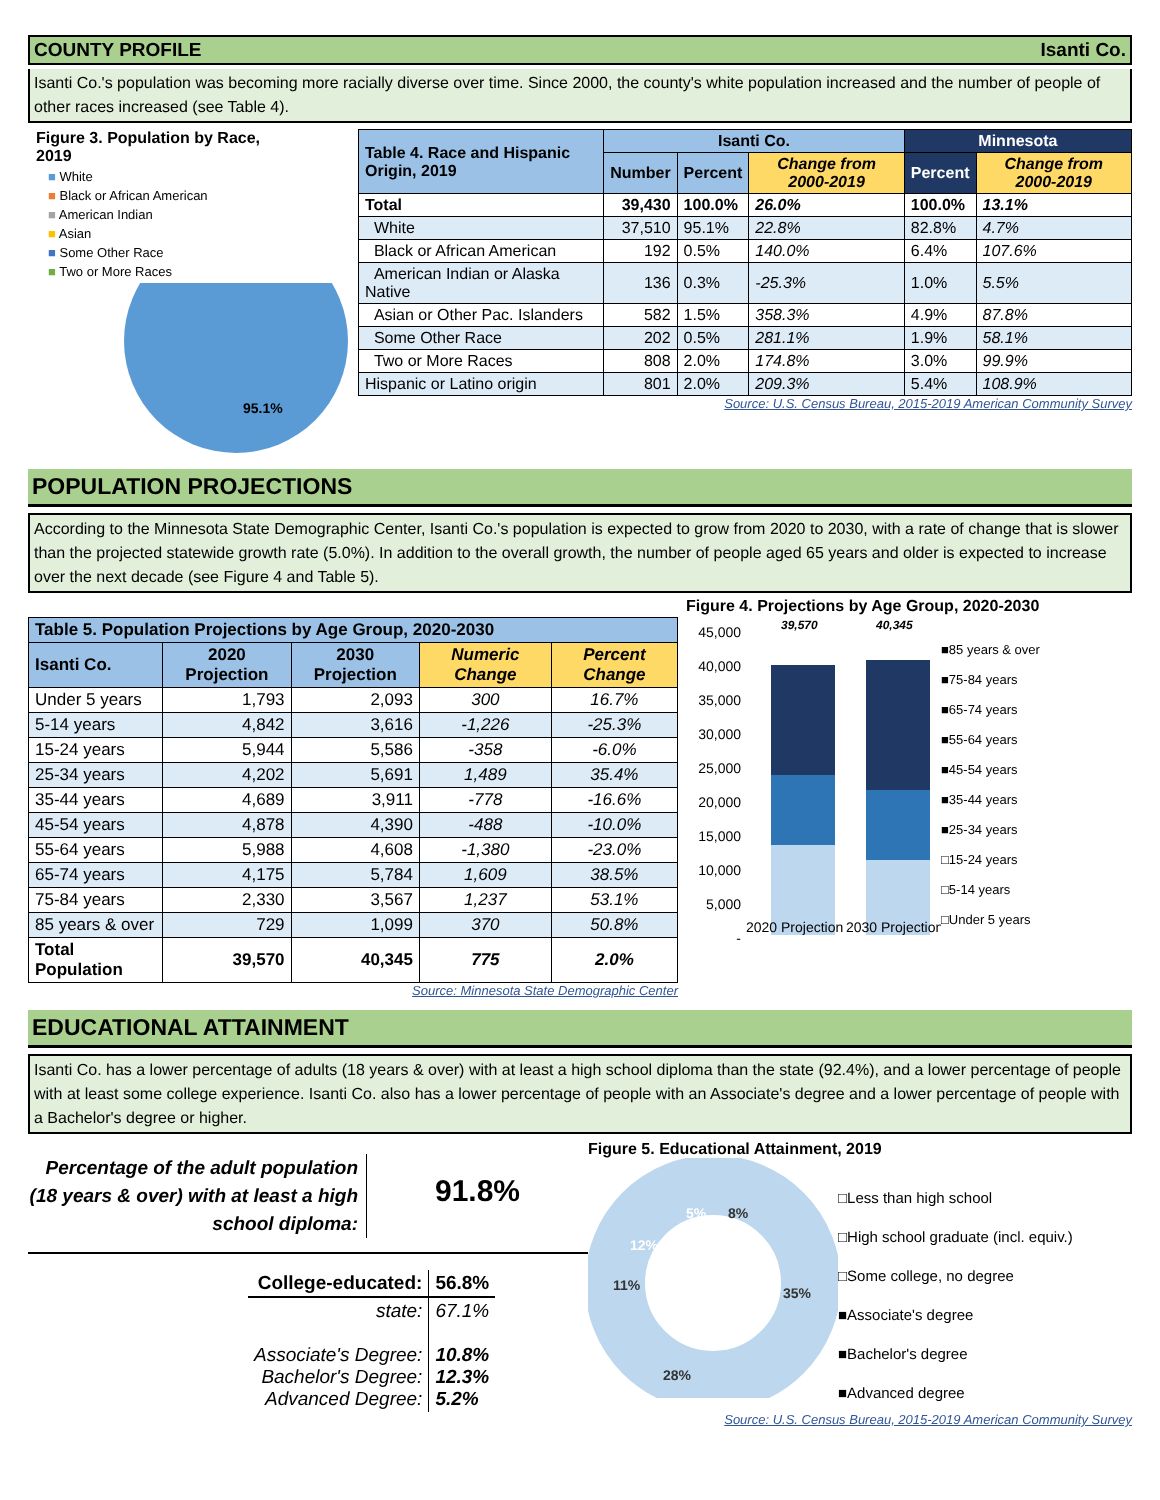COUNTY PROFILE Isanti Co.
Isanti Co.'s population was becoming more racially diverse over time. Since 2000, the county's white population increased and the number of people of other races increased (see Table 4).
Figure 3. Population by Race,
2019
■ White
■ Black or African American
■ American Indian
■ Asian
■ Some Other Race
■ Two or More Races
95.1%
| Table 4. Race and Hispanic Origin, 2019 | Isanti Co. | | | Minnesota | |
| --- | --- | --- | --- | --- | --- |
| | Number | Percent | Change from 2000-2019 | Percent | Change from 2000-2019 |
| Total | 39,430 | 100.0% | 26.0% | 100.0% | 13.1% |
| White | 37,510 | 95.1% | 22.8% | 82.8% | 4.7% |
| Black or African American | 192 | 0.5% | 140.0% | 6.4% | 107.6% |
| American Indian or Alaska Native | 136 | 0.3% | -25.3% | 1.0% | 5.5% |
| Asian or Other Pac. Islanders | 582 | 1.5% | 358.3% | 4.9% | 87.8% |
| Some Other Race | 202 | 0.5% | 281.1% | 1.9% | 58.1% |
| Two or More Races | 808 | 2.0% | 174.8% | 3.0% | 99.9% |
| Hispanic or Latino origin | 801 | 2.0% | 209.3% | 5.4% | 108.9% |
Source: U.S. Census Bureau, 2015-2019 American Community Survey
POPULATION PROJECTIONS
According to the Minnesota State Demographic Center, Isanti Co.'s population is expected to grow from 2020 to 2030, with a rate of change that is slower than the projected statewide growth rate (5.0%). In addition to the overall growth, the number of people aged 65 years and older is expected to increase over the next decade (see Figure 4 and Table 5).
| Table 5. Population Projections by Age Group, 2020-2030 | | | | |
| --- | --- | --- | --- | --- |
| Isanti Co. | 2020 Projection | 2030 Projection | Numeric Change | Percent Change |
| Under 5 years | 1,793 | 2,093 | 300 | 16.7% |
| 5-14 years | 4,842 | 3,616 | -1,226 | -25.3% |
| 15-24 years | 5,944 | 5,586 | -358 | -6.0% |
| 25-34 years | 4,202 | 5,691 | 1,489 | 35.4% |
| 35-44 years | 4,689 | 3,911 | -778 | -16.6% |
| 45-54 years | 4,878 | 4,390 | -488 | -10.0% |
| 55-64 years | 5,988 | 4,608 | -1,380 | -23.0% |
| 65-74 years | 4,175 | 5,784 | 1,609 | 38.5% |
| 75-84 years | 2,330 | 3,567 | 1,237 | 53.1% |
| 85 years & over | 729 | 1,099 | 370 | 50.8% |
| Total Population | 39,570 | 40,345 | 775 | 2.0% |
Source: Minnesota State Demographic Center
Figure 4. Projections by Age Group, 2020-2030
45,000
40,000
35,000
30,000
25,000
20,000
15,000
10,000
5,000
-
39,570
40,345
2020 Projection
2030 Projection
■85 years & over
■75-84 years
■65-74 years
■55-64 years
■45-54 years
■35-44 years
■25-34 years
□15-24 years
□5-14 years
□Under 5 years
EDUCATIONAL ATTAINMENT
Isanti Co. has a lower percentage of adults (18 years & over) with at least a high school diploma than the state (92.4%), and a lower percentage of people with at least some college experience. Isanti Co. also has a lower percentage of people with an Associate's degree and a lower percentage of people with a Bachelor's degree or higher.
Percentage of the adult population (18 years & over) with at least a high school diploma:
91.8%
| College-educated: | 56.8% |
| state: | 67.1% |
| Associate's Degree: Bachelor's Degree: Advanced Degree: | 10.8% 12.3% 5.2% |
Figure 5. Educational Attainment, 2019
8%
35%
28%
11%
12%
5%
□Less than high school
□High school graduate (incl. equiv.)
□Some college, no degree
■Associate's degree
■Bachelor's degree
■Advanced degree
Source: U.S. Census Bureau, 2015-2019 American Community Survey